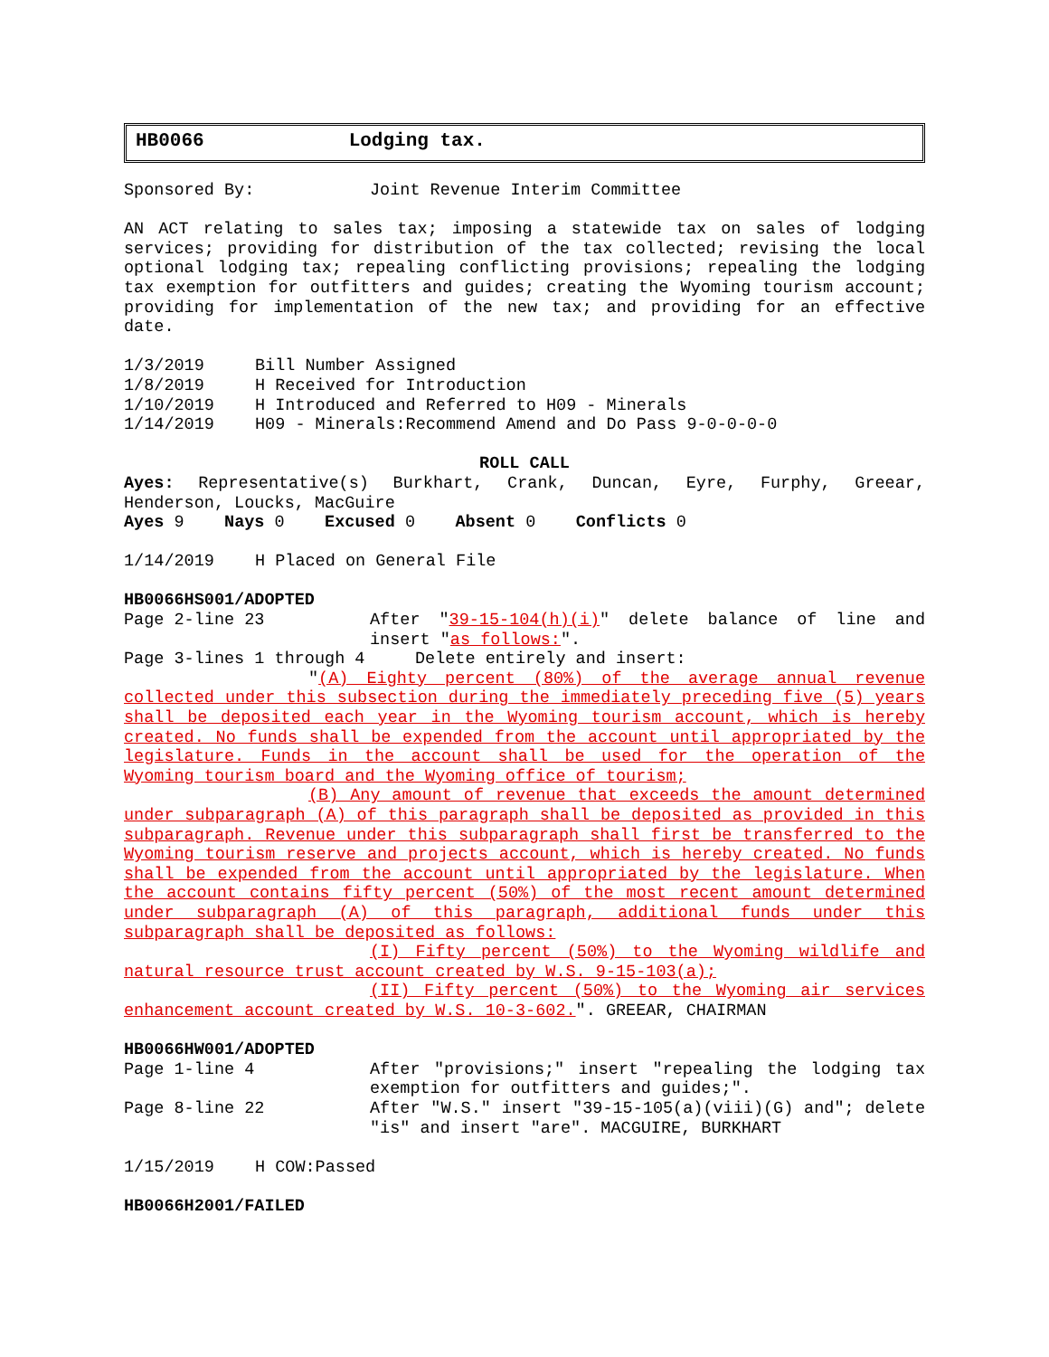HB0066 Lodging tax.
Sponsored By: Joint Revenue Interim Committee
AN ACT relating to sales tax; imposing a statewide tax on sales of lodging services; providing for distribution of the tax collected; revising the local optional lodging tax; repealing conflicting provisions; repealing the lodging tax exemption for outfitters and guides; creating the Wyoming tourism account; providing for implementation of the new tax; and providing for an effective date.
1/3/2019 Bill Number Assigned
1/8/2019 H Received for Introduction
1/10/2019 H Introduced and Referred to H09 - Minerals
1/14/2019 H09 - Minerals:Recommend Amend and Do Pass 9-0-0-0-0
ROLL CALL
Ayes: Representative(s) Burkhart, Crank, Duncan, Eyre, Furphy, Greear,
Henderson, Loucks, MacGuire
Ayes 9 Nays 0 Excused 0 Absent 0 Conflicts 0
1/14/2019 H Placed on General File
HB0066HS001/ADOPTED
Page 2-line 23 After "39-15-104(h)(i)" delete balance of line and insert "as follows:".
Page 3-lines 1 through 4 Delete entirely and insert:
"(A) Eighty percent (80%) of the average annual revenue collected under this subsection during the immediately preceding five (5) years shall be deposited each year in the Wyoming tourism account, which is hereby created. No funds shall be expended from the account until appropriated by the legislature. Funds in the account shall be used for the operation of the Wyoming tourism board and the Wyoming office of tourism;
(B) Any amount of revenue that exceeds the amount determined under subparagraph (A) of this paragraph shall be deposited as provided in this subparagraph. Revenue under this subparagraph shall first be transferred to the Wyoming tourism reserve and projects account, which is hereby created. No funds shall be expended from the account until appropriated by the legislature. When the account contains fifty percent (50%) of the most recent amount determined under subparagraph (A) of this paragraph, additional funds under this subparagraph shall be deposited as follows:
(I) Fifty percent (50%) to the Wyoming wildlife and natural resource trust account created by W.S. 9-15-103(a);
(II) Fifty percent (50%) to the Wyoming air services enhancement account created by W.S. 10-3-602.". GREEAR, CHAIRMAN
HB0066HW001/ADOPTED
Page 1-line 4 After "provisions;" insert "repealing the lodging tax exemption for outfitters and guides;".
Page 8-line 22 After "W.S." insert "39-15-105(a)(viii)(G) and"; delete "is" and insert "are". MACGUIRE, BURKHART
1/15/2019 H COW:Passed
HB0066H2001/FAILED